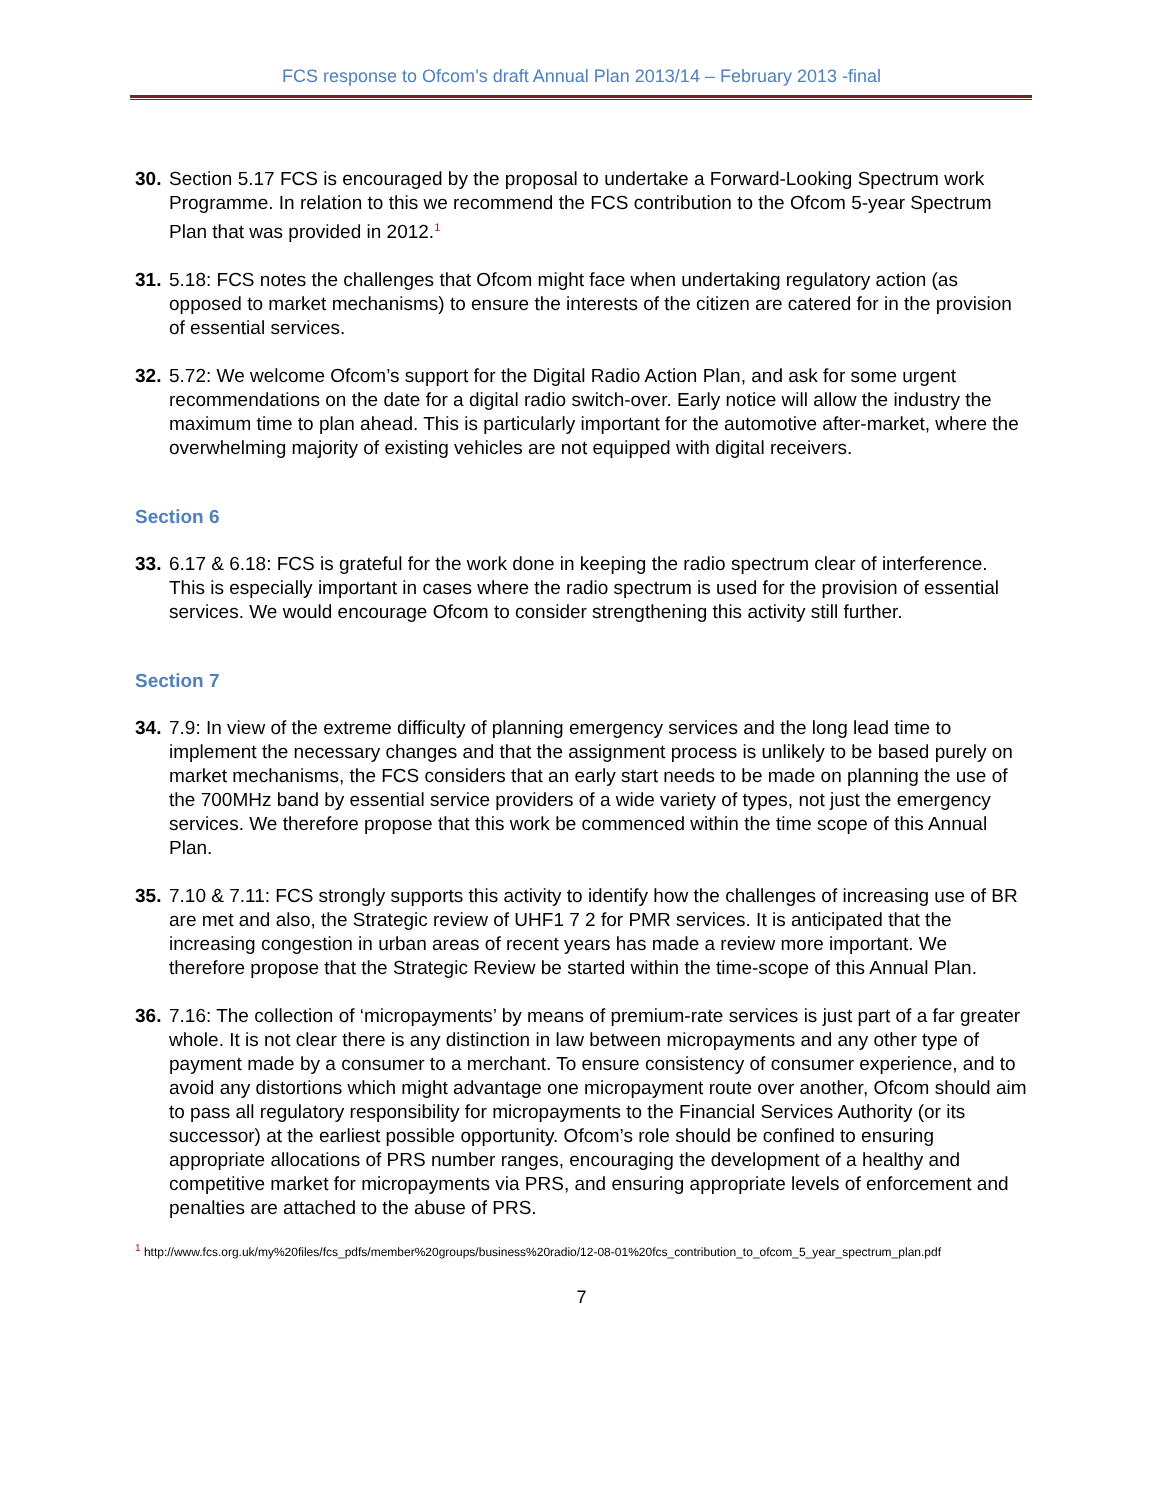FCS response to Ofcom’s draft Annual Plan 2013/14 – February 2013 -final
30.
Section 5.17 FCS is encouraged by the proposal to undertake a Forward-Looking Spectrum work Programme. In relation to this we recommend the FCS contribution to the Ofcom 5-year Spectrum Plan that was provided in 2012.<sup>1</sup>
31.
5.18: FCS notes the challenges that Ofcom might face when undertaking regulatory action (as opposed to market mechanisms) to ensure the interests of the citizen are catered for in the provision of essential services.
32.
5.72: We welcome Ofcom’s support for the Digital Radio Action Plan, and ask for some urgent recommendations on the date for a digital radio switch-over. Early notice will allow the industry the maximum time to plan ahead. This is particularly important for the automotive after-market, where the overwhelming majority of existing vehicles are not equipped with digital receivers.
Section 6
33.
6.17 & 6.18: FCS is grateful for the work done in keeping the radio spectrum clear of interference. This is especially important in cases where the radio spectrum is used for the provision of essential services. We would encourage Ofcom to consider strengthening this activity still further.
Section 7
34.
7.9: In view of the extreme difficulty of planning emergency services and the long lead time to implement the necessary changes and that the assignment process is unlikely to be based purely on market mechanisms, the FCS considers that an early start needs to be made on planning the use of the 700MHz band by essential service providers of a wide variety of types, not just the emergency services. We therefore propose that this work be commenced within the time scope of this Annual Plan.
35.
7.10 & 7.11: FCS strongly supports this activity to identify how the challenges of increasing use of BR are met and also, the Strategic review of UHF1 7 2 for PMR services. It is anticipated that the increasing congestion in urban areas of recent years has made a review more important. We therefore propose that the Strategic Review be started within the time-scope of this Annual Plan.
36.
7.16: The collection of ‘micropayments’ by means of premium-rate services is just part of a far greater whole. It is not clear there is any distinction in law between micropayments and any other type of payment made by a consumer to a merchant. To ensure consistency of consumer experience, and to avoid any distortions which might advantage one micropayment route over another, Ofcom should aim to pass all regulatory responsibility for micropayments to the Financial Services Authority (or its successor) at the earliest possible opportunity. Ofcom’s role should be confined to ensuring appropriate allocations of PRS number ranges, encouraging the development of a healthy and competitive market for micropayments via PRS, and ensuring appropriate levels of enforcement and penalties are attached to the abuse of PRS.
<sup>1</sup> http://www.fcs.org.uk/my%20files/fcs_pdfs/member%20groups/business%20radio/12-08-01%20fcs_contribution_to_ofcom_5_year_spectrum_plan.pdf
7